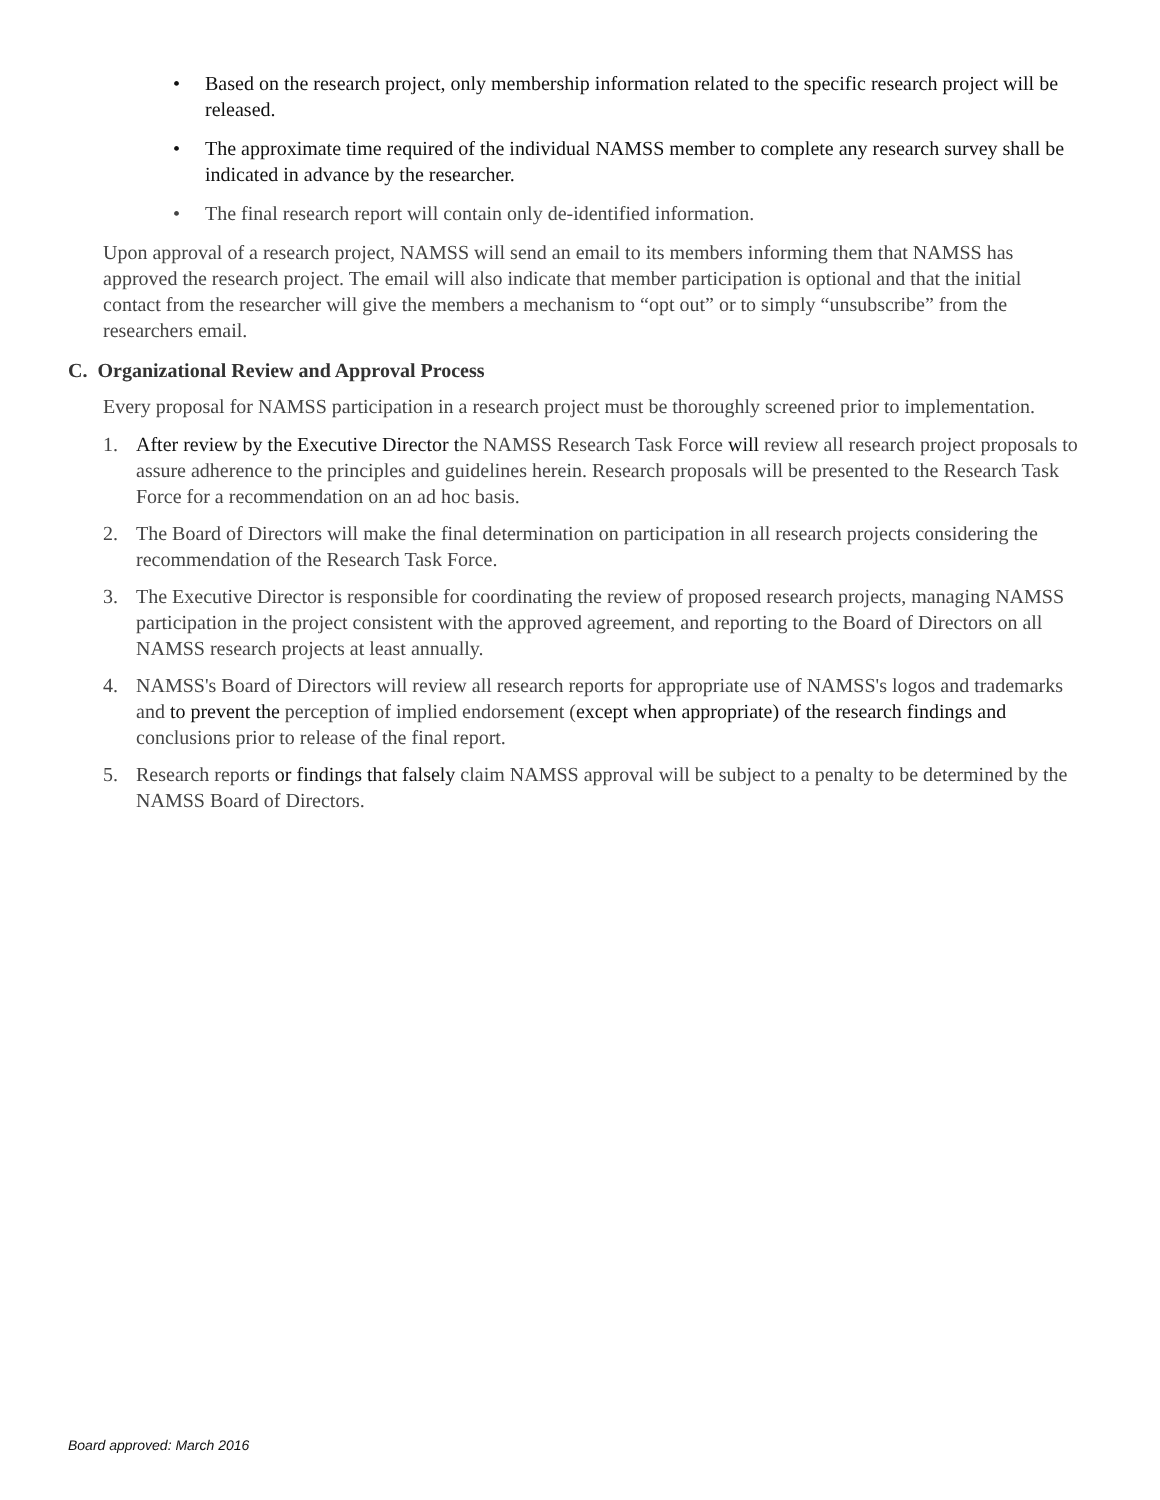• Based on the research project, only membership information related to the specific research project will be released.
• The approximate time required of the individual NAMSS member to complete any research survey shall be indicated in advance by the researcher.
• The final research report will contain only de-identified information.
Upon approval of a research project, NAMSS will send an email to its members informing them that NAMSS has approved the research project. The email will also indicate that member participation is optional and that the initial contact from the researcher will give the members a mechanism to “opt out” or to simply “unsubscribe” from the researchers email.
C. Organizational Review and Approval Process
Every proposal for NAMSS participation in a research project must be thoroughly screened prior to implementation.
1. After review by the Executive Director the NAMSS Research Task Force will review all research project proposals to assure adherence to the principles and guidelines herein. Research proposals will be presented to the Research Task Force for a recommendation on an ad hoc basis.
2. The Board of Directors will make the final determination on participation in all research projects considering the recommendation of the Research Task Force.
3. The Executive Director is responsible for coordinating the review of proposed research projects, managing NAMSS participation in the project consistent with the approved agreement, and reporting to the Board of Directors on all NAMSS research projects at least annually.
4. NAMSS's Board of Directors will review all research reports for appropriate use of NAMSS's logos and trademarks and to prevent the perception of implied endorsement (except when appropriate) of the research findings and conclusions prior to release of the final report.
5. Research reports or findings that falsely claim NAMSS approval will be subject to a penalty to be determined by the NAMSS Board of Directors.
Board approved: March 2016